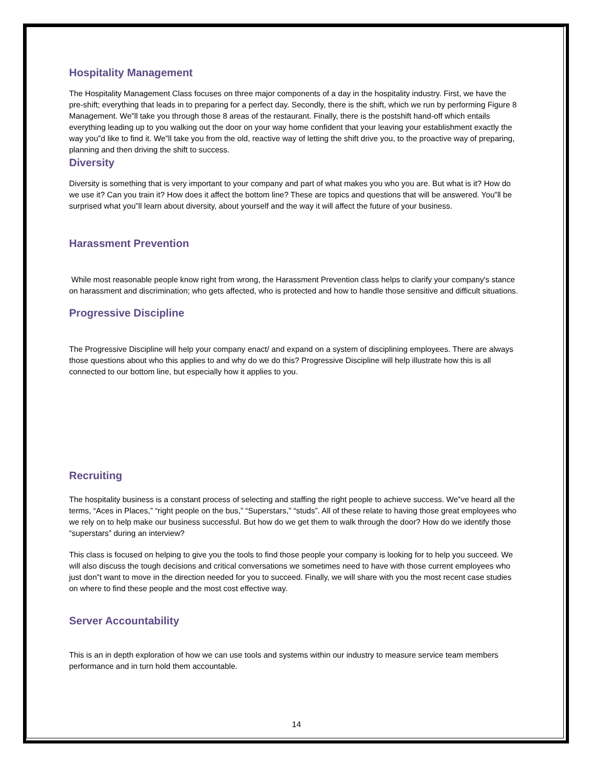Hospitality Management
The Hospitality Management Class focuses on three major components of a day in the hospitality industry. First, we have the pre-shift; everything that leads in to preparing for a perfect day. Secondly, there is the shift, which we run by performing Figure 8 Management. We‟ll take you through those 8 areas of the restaurant. Finally, there is the postshift hand-off which entails everything leading up to you walking out the door on your way home confident that your leaving your establishment exactly the way you‟d like to find it. We‟ll take you from the old, reactive way of letting the shift drive you, to the proactive way of preparing, planning and then driving the shift to success.
Diversity
Diversity is something that is very important to your company and part of what makes you who you are. But what is it? How do we use it? Can you train it? How does it affect the bottom line? These are topics and questions that will be answered. You‟ll be surprised what you‟ll learn about diversity, about yourself and the way it will affect the future of your business.
Harassment Prevention
While most reasonable people know right from wrong, the Harassment Prevention class helps to clarify your company's stance on harassment and discrimination; who gets affected, who is protected and how to handle those sensitive and difficult situations.
Progressive Discipline
The Progressive Discipline will help your company enact/ and expand on a system of disciplining employees. There are always those questions about who this applies to and why do we do this? Progressive Discipline will help illustrate how this is all connected to our bottom line, but especially how it applies to you.
Recruiting
The hospitality business is a constant process of selecting and staffing the right people to achieve success. We‟ve heard all the terms, “Aces in Places,” “right people on the bus,” “Superstars,” “studs”. All of these relate to having those great employees who we rely on to help make our business successful. But how do we get them to walk through the door? How do we identify those “superstars” during an interview?
This class is focused on helping to give you the tools to find those people your company is looking for to help you succeed. We will also discuss the tough decisions and critical conversations we sometimes need to have with those current employees who just don‟t want to move in the direction needed for you to succeed. Finally, we will share with you the most recent case studies on where to find these people and the most cost effective way.
Server Accountability
This is an in depth exploration of how we can use tools and systems within our industry to measure service team members performance and in turn hold them accountable.
14